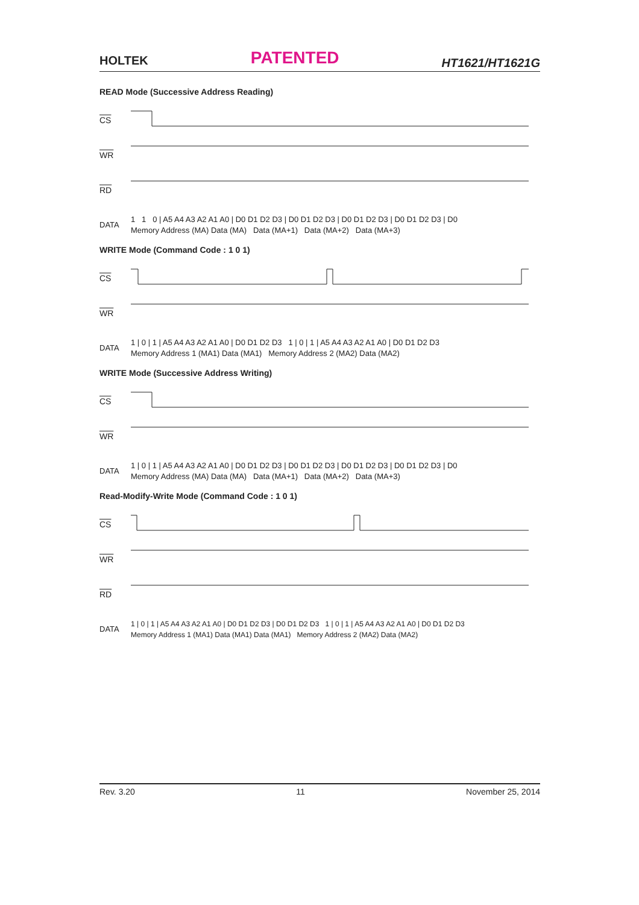HOLTEK PATENTED HT1621/HT1621G
READ Mode (Successive Address Reading)
CS
WR
RD
DATA
1 1 0 | A5 A4 A3 A2 A1 A0 | D0 D1 D2 D3 | D0 D1 D2 D3 | D0 D1 D2 D3 | D0 D1 D2 D3 | D0
Memory Address (MA) Data (MA) Data (MA+1) Data (MA+2) Data (MA+3)
WRITE Mode (Command Code : 1 0 1)
CS
WR
DATA
1 | 0 | 1 | A5 A4 A3 A2 A1 A0 | D0 D1 D2 D3 1 | 0 | 1 | A5 A4 A3 A2 A1 A0 | D0 D1 D2 D3
Memory Address 1 (MA1) Data (MA1) Memory Address 2 (MA2) Data (MA2)
WRITE Mode (Successive Address Writing)
CS
WR
DATA
1 | 0 | 1 | A5 A4 A3 A2 A1 A0 | D0 D1 D2 D3 | D0 D1 D2 D3 | D0 D1 D2 D3 | D0 D1 D2 D3 | D0
Memory Address (MA) Data (MA) Data (MA+1) Data (MA+2) Data (MA+3)
Read-Modify-Write Mode (Command Code : 1 0 1)
CS
WR
RD
DATA
1 | 0 | 1 | A5 A4 A3 A2 A1 A0 | D0 D1 D2 D3 | D0 D1 D2 D3 1 | 0 | 1 | A5 A4 A3 A2 A1 A0 | D0 D1 D2 D3
Memory Address 1 (MA1) Data (MA1) Data (MA1) Memory Address 2 (MA2) Data (MA2)
Rev. 3.20 11 November 25, 2014